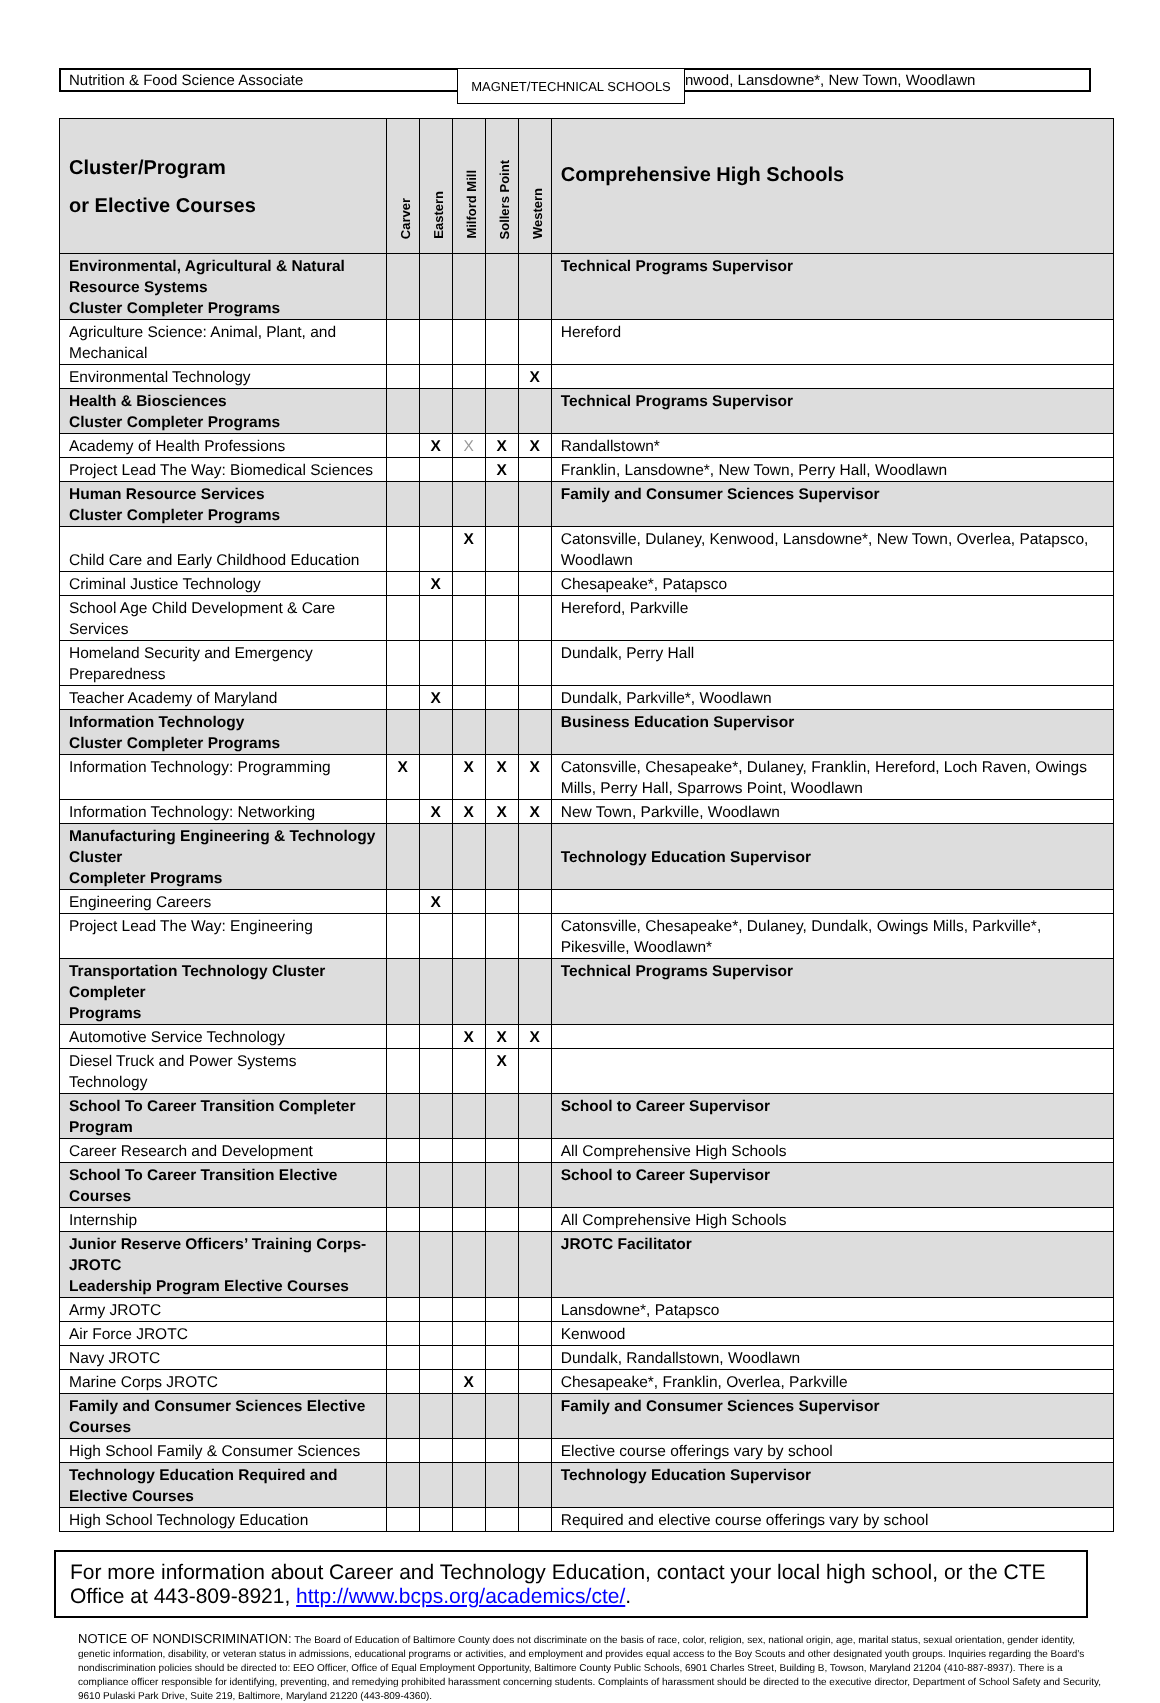Nutrition & Food Science Associate
MAGNET/TECHNICAL SCHOOLS
nwood, Lansdowne*, New Town, Woodlawn
| Cluster/Program or Elective Courses | Carver | Eastern | Milford Mill | Sollers Point | Western | Comprehensive High Schools |
| --- | --- | --- | --- | --- | --- | --- |
| Environmental, Agricultural & Natural Resource Systems Cluster Completer Programs | | | | | | Technical Programs Supervisor |
| Agriculture Science: Animal, Plant, and Mechanical | | | | | | Hereford |
| Environmental Technology | | | | | X | |
| Health & Biosciences Cluster Completer Programs | | | | | | Technical Programs Supervisor |
| Academy of Health Professions | | X | X | X | X | Randallstown* |
| Project Lead The Way: Biomedical Sciences | | | | X | | Franklin, Lansdowne*, New Town, Perry Hall, Woodlawn |
| Human Resource Services Cluster Completer Programs | | | | | | Family and Consumer Sciences Supervisor |
| Child Care and Early Childhood Education | | | X | | | Catonsville, Dulaney, Kenwood, Lansdowne*, New Town, Overlea, Patapsco, Woodlawn |
| Criminal Justice Technology | | X | | | | Chesapeake*, Patapsco |
| School Age Child Development & Care Services | | | | | | Hereford, Parkville |
| Homeland Security and Emergency Preparedness | | | | | | Dundalk, Perry Hall |
| Teacher Academy of Maryland | | X | | | | Dundalk, Parkville*, Woodlawn |
| Information Technology Cluster Completer Programs | | | | | | Business Education Supervisor |
| Information Technology: Programming | X | | X | X | X | Catonsville, Chesapeake*, Dulaney, Franklin, Hereford, Loch Raven, Owings Mills, Perry Hall, Sparrows Point, Woodlawn |
| Information Technology: Networking | | X | X | X | X | New Town, Parkville, Woodlawn |
| Manufacturing Engineering & Technology Cluster Completer Programs | | | | | | Technology Education Supervisor |
| Engineering Careers | | X | | | | |
| Project Lead The Way: Engineering | | | | | | Catonsville, Chesapeake*, Dulaney, Dundalk, Owings Mills, Parkville*, Pikesville, Woodlawn* |
| Transportation Technology Cluster Completer Programs | | | | | | Technical Programs Supervisor |
| Automotive Service Technology | | | X | X | X | |
| Diesel Truck and Power Systems Technology | | | | X | | |
| School To Career Transition Completer Program | | | | | | School to Career Supervisor |
| Career Research and Development | | | | | | All Comprehensive High Schools |
| School To Career Transition Elective Courses | | | | | | School to Career Supervisor |
| Internship | | | | | | All Comprehensive High Schools |
| Junior Reserve Officers’ Training Corps-JROTC Leadership Program Elective Courses | | | | | | JROTC Facilitator |
| Army JROTC | | | | | | Lansdowne*, Patapsco |
| Air Force JROTC | | | | | | Kenwood |
| Navy JROTC | | | | | | Dundalk, Randallstown, Woodlawn |
| Marine Corps JROTC | | | X | | | Chesapeake*, Franklin, Overlea, Parkville |
| Family and Consumer Sciences Elective Courses | | | | | | Family and Consumer Sciences Supervisor |
| High School Family & Consumer Sciences | | | | | | Elective course offerings vary by school |
| Technology Education Required and Elective Courses | | | | | | Technology Education Supervisor |
| High School Technology Education | | | | | | Required and elective course offerings vary by school |
For more information about Career and Technology Education, contact your local high school, or the CTE Office at 443-809-8921, http://www.bcps.org/academics/cte/.
NOTICE OF NONDISCRIMINATION: The Board of Education of Baltimore County does not discriminate on the basis of race, color, religion, sex, national origin, age, marital status, sexual orientation, gender identity, genetic information, disability, or veteran status in admissions, educational programs or activities, and employment and provides equal access to the Boy Scouts and other designated youth groups. Inquiries regarding the Board’s nondiscrimination policies should be directed to: EEO Officer, Office of Equal Employment Opportunity, Baltimore County Public Schools, 6901 Charles Street, Building B, Towson, Maryland 21204 (410-887-8937). There is a compliance officer responsible for identifying, preventing, and remedying prohibited harassment concerning students. Complaints of harassment should be directed to the executive director, Department of School Safety and Security, 9610 Pulaski Park Drive, Suite 219, Baltimore, Maryland 21220 (443-809-4360).